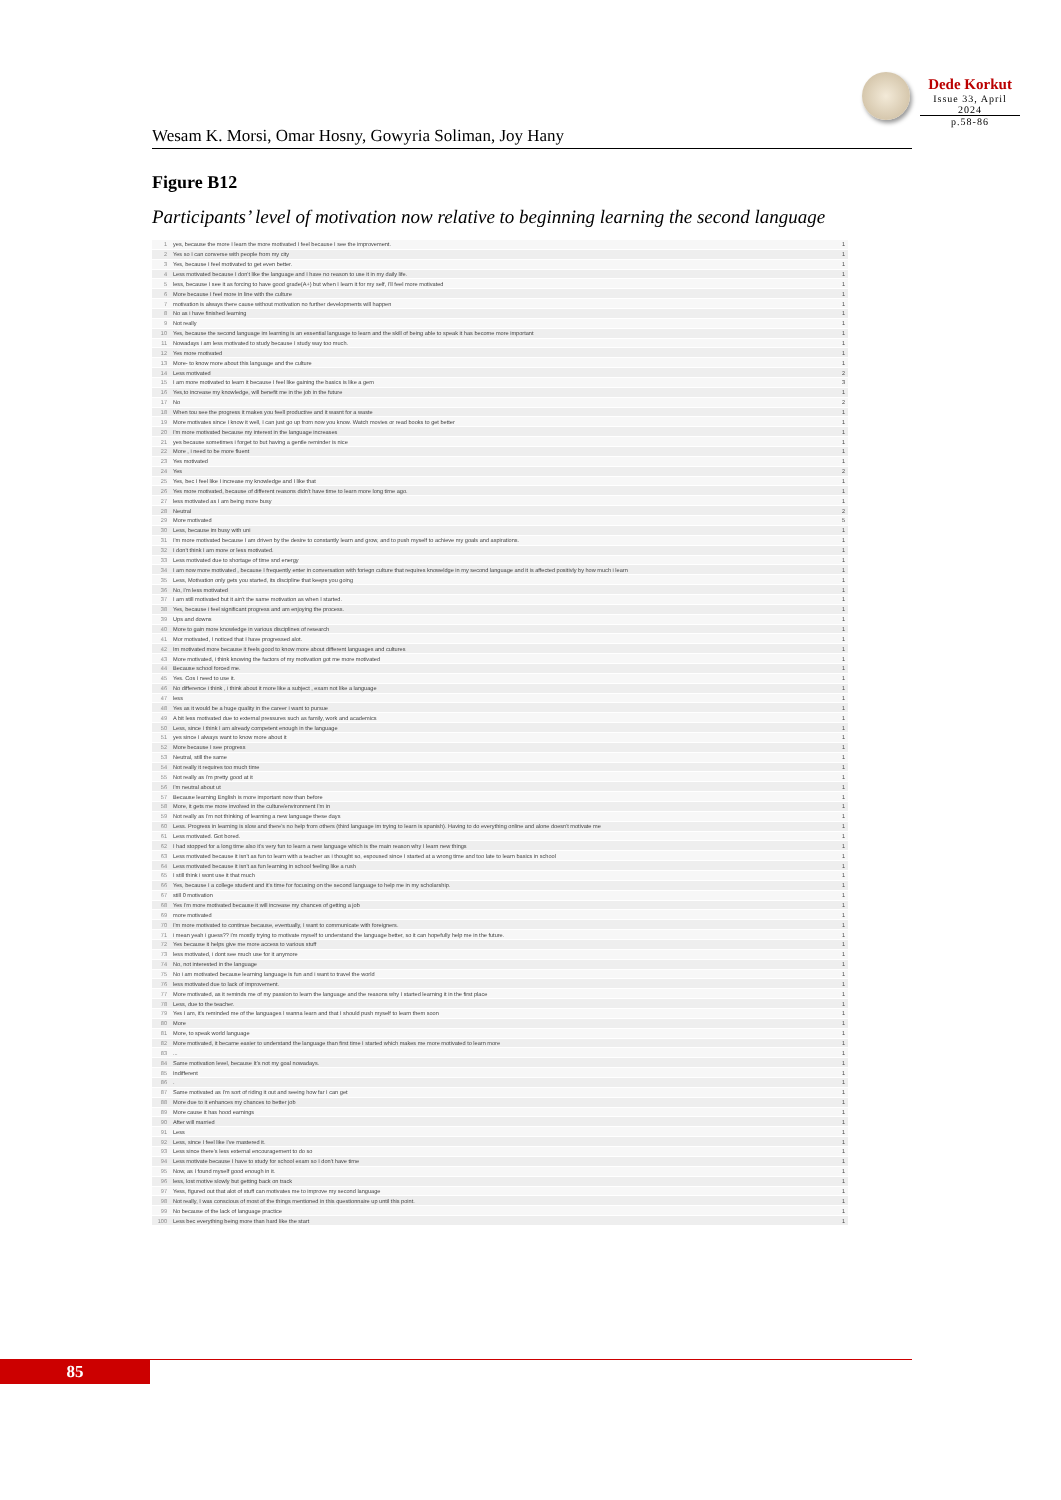Dede Korkut
Issue 33, April 2024
p.58-86
Wesam K. Morsi, Omar Hosny, Gowyria Soliman, Joy Hany
Figure B12
Participants’ level of motivation now relative to beginning learning the second language
| 1 | yes, because the more I learn the more motivated I feel because I see the improvement. | 1 |
| 2 | Yes so I can converse with people from my city | 1 |
| 3 | Yes, because I feel motivated to get even better. | 1 |
| 4 | Less motivated because I don't like the language and I have no reason to use it in my daily life. | 1 |
| 5 | less, because I see it as forcing to have good grade(A+) but when I learn it for my self, I'll feel more motivated | 1 |
| 6 | More because I feel more in line with the culture | 1 |
| 7 | motivation is always there cause without motivation no further developments will happen | 1 |
| 8 | No as i have finished learning | 1 |
| 9 | Not really | 1 |
| 10 | Yes, because the second language im learning is an essential language to learn and the skill of being able to speak it has become more important | 1 |
| 11 | Nowadays i am less motivated to study because I study way too much. | 1 |
| 12 | Yes more motivated | 1 |
| 13 | More- to know more about this language and the culture | 1 |
| 14 | Less motivated | 2 |
| 15 | I am more motivated to learn it because I feel like gaining the basics is like a gem | 3 |
| 16 | Yes,to increase my knowledge, will benefit me in the job in the future | 1 |
| 17 | No | 2 |
| 18 | When tou see the progress it makes you feell productive and it wasnt for a waste | 1 |
| 19 | More motivates since I know it well, I can just go up from now you know. Watch movies or read books to get better | 1 |
| 20 | I'm more motivated because my interest in the language increases | 1 |
| 21 | yes because sometimes i forget to but having a gentle reminder is nice | 1 |
| 22 | More , i need to be more fluent | 1 |
| 23 | Yes motivated | 1 |
| 24 | Yes | 2 |
| 25 | Yes, bec I feel like I increase my knowledge and I like that | 1 |
| 26 | Yes more motivated, because of different reasons didn't have time to learn more long time ago. | 1 |
| 27 | less motivated as I am being more busy | 1 |
| 28 | Neutral | 2 |
| 29 | More motivated | 5 |
| 30 | Less, because im busy with uni | 1 |
| 31 | I'm more motivated because I am driven by the desire to constantly learn and grow, and to push myself to achieve my goals and aspirations. | 1 |
| 32 | I don't think I am more or less motivated. | 1 |
| 33 | Less motivated due to shortage of time snd energy | 1 |
| 34 | I am now more motivated , because I frequently enter in conversation with foriegn culture that requires knoweldge in my second language and it is affected positivly by how much i learn | 1 |
| 35 | Less, Motivation only gets you started, its discipline that keeps you going | 1 |
| 36 | No, I'm less motivated | 1 |
| 37 | I am still motivated but it ain't the same motivation as when I started. | 1 |
| 38 | Yes, because i feel significant progress and am enjoying the process. | 1 |
| 39 | Ups and downs | 1 |
| 40 | More to gain more knowledge in various disciplines of research | 1 |
| 41 | Mor motivated, I noticed that I have progressed alot. | 1 |
| 42 | Im motivated more because it feels good to know more about different languages and cultures | 1 |
| 43 | More motivated, i think knowing the factors of my motivation got me more motivated | 1 |
| 44 | Because school forced me. | 1 |
| 45 | Yes. Cos I need to use it. | 1 |
| 46 | No difference i think , i think about it more like a subject , exam not like a language | 1 |
| 47 | less | 1 |
| 48 | Yes as it would be a huge quality in the career i want to pursue | 1 |
| 49 | A bit less motivated due to external pressures such as family, work and academics | 1 |
| 50 | Less, since I think I am already competent enough in the language | 1 |
| 51 | yes since I always want to know more about it | 1 |
| 52 | More because I see progress | 1 |
| 53 | Neutral, still the same | 1 |
| 54 | Not really it requires too much time | 1 |
| 55 | Not really as i'm pretty good at it | 1 |
| 56 | I'm neutral about ut | 1 |
| 57 | Because learning English is more important now than before | 1 |
| 58 | More, it gets me more involved in the culture/environment I'm in | 1 |
| 59 | Not really as I'm not thinking of learning a new language these days | 1 |
| 60 | Less. Progress in learning is slow and there's no help from others (third language im trying to learn is spanish). Having to do everything online and alone doesn't motivate me | 1 |
| 61 | Less motivated. Got bored. | 1 |
| 62 | I had stopped for a long time also it's very fun to learn a new language which is the main reason why I learn new things | 1 |
| 63 | Less motivated because it isn't as fun to learn with a teacher as i thought so, espoused since I started at a wrong time and too late to learn basics in school | 1 |
| 64 | Less motivated because it isn't as fun learning in school feeling like a rush | 1 |
| 65 | I still think i wont use it that much | 1 |
| 66 | Yes, because I a college student and it's time for focusing on the second language to help me in my scholarship. | 1 |
| 67 | still 0 motivation | 1 |
| 68 | Yes I'm more motivated because it will increase my chances of getting a job | 1 |
| 69 | more motivated | 1 |
| 70 | I'm more motivated to continue because, eventually, I want to communicate with foreigners. | 1 |
| 71 | i mean yeah i guess?? i'm mostly trying to motivate myself to understand the language better, so it can hopefully help me in the future. | 1 |
| 72 | Yes because it helps give me more access to various stuff | 1 |
| 73 | less motivated, i dont see much use for it anymore | 1 |
| 74 | No, not interested in the language | 1 |
| 75 | No i am motivated because learning language is fun and i want to travel the world | 1 |
| 76 | less motivated due to lack of improvement. | 1 |
| 77 | More motivated, as it reminds me of my passion to learn the language and the reasons why I started learning it in the first place | 1 |
| 78 | Less, due to the teacher. | 1 |
| 79 | Yes I am, it's reminded me of the languages I wanna learn and that I should push myself to learn them soon | 1 |
| 80 | More | 1 |
| 81 | More, to speak world language | 1 |
| 82 | More motivated, it became easier to understand the language than first time I started which makes me more motivated to learn more | 1 |
| 83 | ... | 1 |
| 84 | Same motivation level, because It's not my goal nowadays. | 1 |
| 85 | Indifferent | 1 |
| 86 | . | 1 |
| 87 | Same motivated as I'm sort of riding it out and seeing how far I can get | 1 |
| 88 | More due to it enhances my chances to better job | 1 |
| 89 | More cause it has hood earnings | 1 |
| 90 | After will married | 1 |
| 91 | Less | 1 |
| 92 | Less, since I feel like I've mastered it. | 1 |
| 93 | Less since there's less external encouragement to do so | 1 |
| 94 | Less motivate because I have to study for school exam so I don't have time | 1 |
| 95 | Now, as I found myself good enough in it. | 1 |
| 96 | less, lost motive slowly but getting back on track | 1 |
| 97 | Yess, figured out that alot of stuff can motivates me to improve my second language | 1 |
| 98 | Not really, I was conscious of most of the things mentioned in this questionnaire up until this point. | 1 |
| 99 | No because of the lack of language practice | 1 |
| 100 | Less bec everything being more than hard like the start | 1 |
85